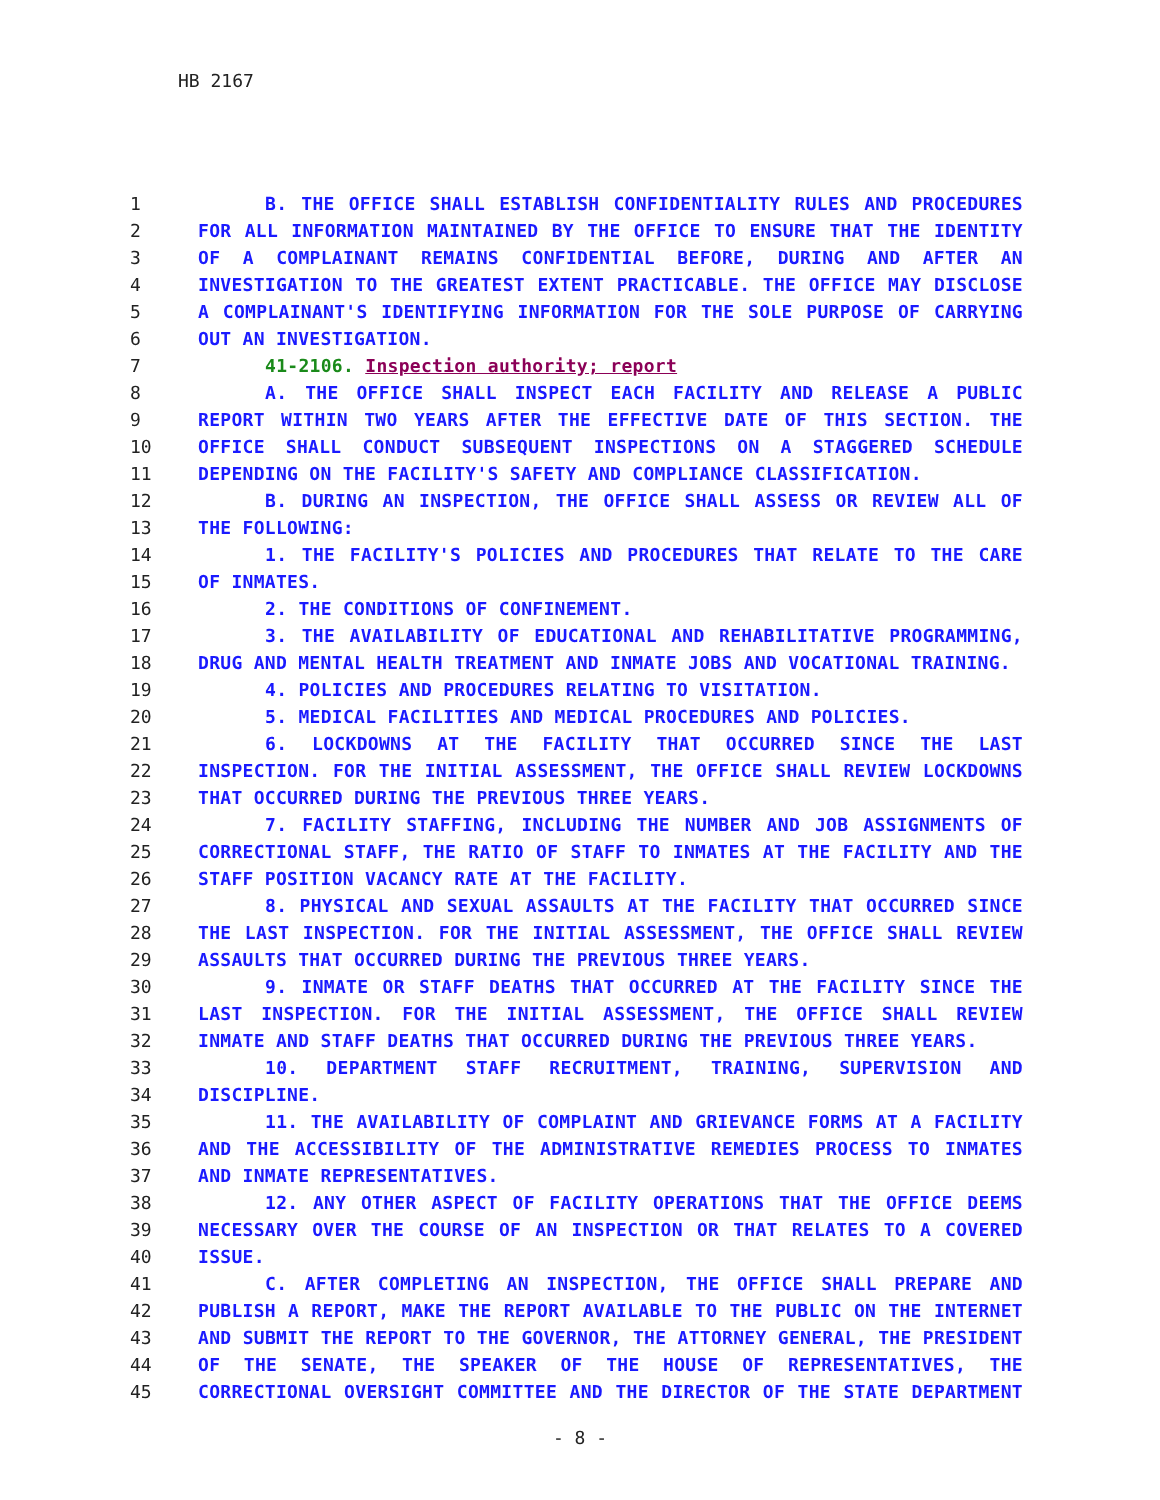HB 2167
| 1 | B. THE OFFICE SHALL ESTABLISH CONFIDENTIALITY RULES AND PROCEDURES |
| 2 | FOR ALL INFORMATION MAINTAINED BY THE OFFICE TO ENSURE THAT THE IDENTITY |
| 3 | OF A COMPLAINANT REMAINS CONFIDENTIAL BEFORE, DURING AND AFTER AN |
| 4 | INVESTIGATION TO THE GREATEST EXTENT PRACTICABLE. THE OFFICE MAY DISCLOSE |
| 5 | A COMPLAINANT'S IDENTIFYING INFORMATION FOR THE SOLE PURPOSE OF CARRYING |
| 6 | OUT AN INVESTIGATION. |
| 7 | 41-2106. Inspection authority; report |
| 8 | A. THE OFFICE SHALL INSPECT EACH FACILITY AND RELEASE A PUBLIC |
| 9 | REPORT WITHIN TWO YEARS AFTER THE EFFECTIVE DATE OF THIS SECTION. THE |
| 10 | OFFICE SHALL CONDUCT SUBSEQUENT INSPECTIONS ON A STAGGERED SCHEDULE |
| 11 | DEPENDING ON THE FACILITY'S SAFETY AND COMPLIANCE CLASSIFICATION. |
| 12 | B. DURING AN INSPECTION, THE OFFICE SHALL ASSESS OR REVIEW ALL OF |
| 13 | THE FOLLOWING: |
| 14 | 1. THE FACILITY'S POLICIES AND PROCEDURES THAT RELATE TO THE CARE |
| 15 | OF INMATES. |
| 16 | 2. THE CONDITIONS OF CONFINEMENT. |
| 17 | 3. THE AVAILABILITY OF EDUCATIONAL AND REHABILITATIVE PROGRAMMING, |
| 18 | DRUG AND MENTAL HEALTH TREATMENT AND INMATE JOBS AND VOCATIONAL TRAINING. |
| 19 | 4. POLICIES AND PROCEDURES RELATING TO VISITATION. |
| 20 | 5. MEDICAL FACILITIES AND MEDICAL PROCEDURES AND POLICIES. |
| 21 | 6. LOCKDOWNS AT THE FACILITY THAT OCCURRED SINCE THE LAST |
| 22 | INSPECTION. FOR THE INITIAL ASSESSMENT, THE OFFICE SHALL REVIEW LOCKDOWNS |
| 23 | THAT OCCURRED DURING THE PREVIOUS THREE YEARS. |
| 24 | 7. FACILITY STAFFING, INCLUDING THE NUMBER AND JOB ASSIGNMENTS OF |
| 25 | CORRECTIONAL STAFF, THE RATIO OF STAFF TO INMATES AT THE FACILITY AND THE |
| 26 | STAFF POSITION VACANCY RATE AT THE FACILITY. |
| 27 | 8. PHYSICAL AND SEXUAL ASSAULTS AT THE FACILITY THAT OCCURRED SINCE |
| 28 | THE LAST INSPECTION. FOR THE INITIAL ASSESSMENT, THE OFFICE SHALL REVIEW |
| 29 | ASSAULTS THAT OCCURRED DURING THE PREVIOUS THREE YEARS. |
| 30 | 9. INMATE OR STAFF DEATHS THAT OCCURRED AT THE FACILITY SINCE THE |
| 31 | LAST INSPECTION. FOR THE INITIAL ASSESSMENT, THE OFFICE SHALL REVIEW |
| 32 | INMATE AND STAFF DEATHS THAT OCCURRED DURING THE PREVIOUS THREE YEARS. |
| 33 | 10. DEPARTMENT STAFF RECRUITMENT, TRAINING, SUPERVISION AND |
| 34 | DISCIPLINE. |
| 35 | 11. THE AVAILABILITY OF COMPLAINT AND GRIEVANCE FORMS AT A FACILITY |
| 36 | AND THE ACCESSIBILITY OF THE ADMINISTRATIVE REMEDIES PROCESS TO INMATES |
| 37 | AND INMATE REPRESENTATIVES. |
| 38 | 12. ANY OTHER ASPECT OF FACILITY OPERATIONS THAT THE OFFICE DEEMS |
| 39 | NECESSARY OVER THE COURSE OF AN INSPECTION OR THAT RELATES TO A COVERED |
| 40 | ISSUE. |
| 41 | C. AFTER COMPLETING AN INSPECTION, THE OFFICE SHALL PREPARE AND |
| 42 | PUBLISH A REPORT, MAKE THE REPORT AVAILABLE TO THE PUBLIC ON THE INTERNET |
| 43 | AND SUBMIT THE REPORT TO THE GOVERNOR, THE ATTORNEY GENERAL, THE PRESIDENT |
| 44 | OF THE SENATE, THE SPEAKER OF THE HOUSE OF REPRESENTATIVES, THE |
| 45 | CORRECTIONAL OVERSIGHT COMMITTEE AND THE DIRECTOR OF THE STATE DEPARTMENT |
- 8 -